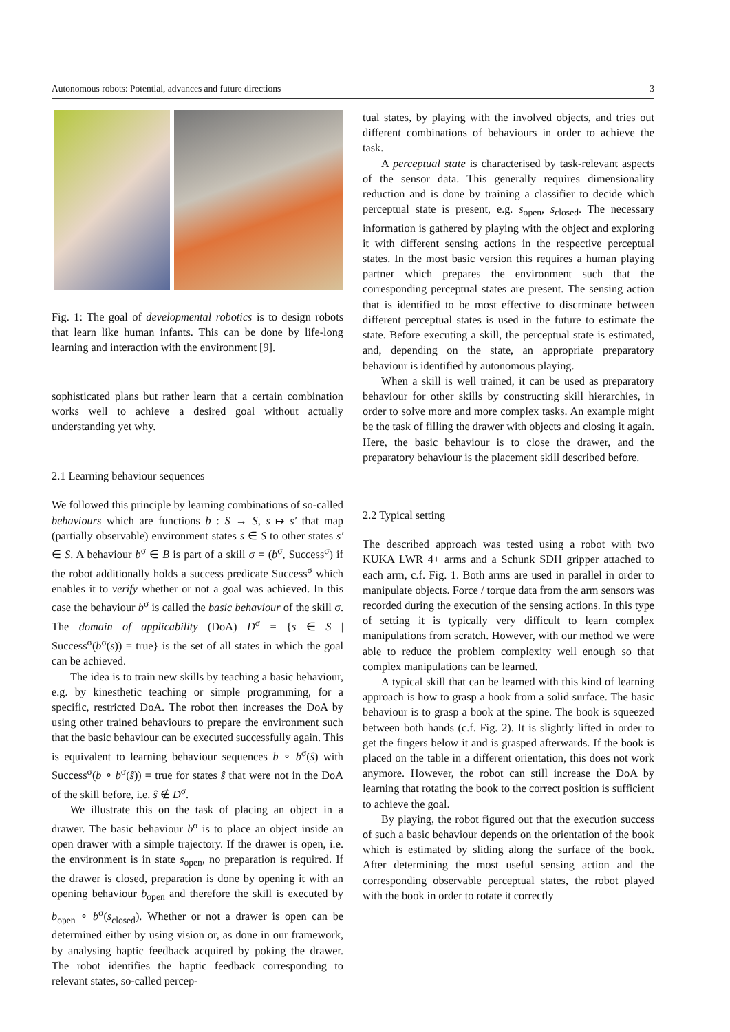Autonomous robots: Potential, advances and future directions 3
Fig. 1: The goal of developmental robotics is to design robots that learn like human infants. This can be done by life-long learning and interaction with the environment [9].
sophisticated plans but rather learn that a certain combination works well to achieve a desired goal without actually understanding yet why.
2.1 Learning behaviour sequences
We followed this principle by learning combinations of so-called behaviours which are functions b : S → S, s ↦ s′ that map (partially observable) environment states s ∈ S to other states s′ ∈ S. A behaviour b<sup>σ</sup> ∈ B is part of a skill σ = (b<sup>σ</sup>, Success<sup>σ</sup>) if the robot additionally holds a success predicate Success<sup>σ</sup> which enables it to verify whether or not a goal was achieved. In this case the behaviour b<sup>σ</sup> is called the basic behaviour of the skill σ. The domain of applicability (DoA) D<sup>σ</sup> = {s ∈ S | Success<sup>σ</sup>(b<sup>σ</sup>(s)) = true} is the set of all states in which the goal can be achieved.
The idea is to train new skills by teaching a basic behaviour, e.g. by kinesthetic teaching or simple programming, for a specific, restricted DoA. The robot then increases the DoA by using other trained behaviours to prepare the environment such that the basic behaviour can be executed successfully again. This is equivalent to learning behaviour sequences b ∘ b<sup>σ</sup>(ŝ) with Success<sup>σ</sup>(b ∘ b<sup>σ</sup>(ŝ)) = true for states ŝ that were not in the DoA of the skill before, i.e. ŝ ∉ D<sup>σ</sup>.
We illustrate this on the task of placing an object in a drawer. The basic behaviour b<sup>σ</sup> is to place an object inside an open drawer with a simple trajectory. If the drawer is open, i.e. the environment is in state s<sub>open</sub>, no preparation is required. If the drawer is closed, preparation is done by opening it with an opening behaviour b<sub>open</sub> and therefore the skill is executed by b<sub>open</sub> ∘ b<sup>σ</sup>(s<sub>closed</sub>). Whether or not a drawer is open can be determined either by using vision or, as done in our framework, by analysing haptic feedback acquired by poking the drawer. The robot identifies the haptic feedback corresponding to relevant states, so-called percep-
tual states, by playing with the involved objects, and tries out different combinations of behaviours in order to achieve the task.
A perceptual state is characterised by task-relevant aspects of the sensor data. This generally requires dimensionality reduction and is done by training a classifier to decide which perceptual state is present, e.g. s<sub>open</sub>, s<sub>closed</sub>. The necessary information is gathered by playing with the object and exploring it with different sensing actions in the respective perceptual states. In the most basic version this requires a human playing partner which prepares the environment such that the corresponding perceptual states are present. The sensing action that is identified to be most effective to discrminate between different perceptual states is used in the future to estimate the state. Before executing a skill, the perceptual state is estimated, and, depending on the state, an appropriate preparatory behaviour is identified by autonomous playing.
When a skill is well trained, it can be used as preparatory behaviour for other skills by constructing skill hierarchies, in order to solve more and more complex tasks. An example might be the task of filling the drawer with objects and closing it again. Here, the basic behaviour is to close the drawer, and the preparatory behaviour is the placement skill described before.
2.2 Typical setting
The described approach was tested using a robot with two KUKA LWR 4+ arms and a Schunk SDH gripper attached to each arm, c.f. Fig. 1. Both arms are used in parallel in order to manipulate objects. Force / torque data from the arm sensors was recorded during the execution of the sensing actions. In this type of setting it is typically very difficult to learn complex manipulations from scratch. However, with our method we were able to reduce the problem complexity well enough so that complex manipulations can be learned.
A typical skill that can be learned with this kind of learning approach is how to grasp a book from a solid surface. The basic behaviour is to grasp a book at the spine. The book is squeezed between both hands (c.f. Fig. 2). It is slightly lifted in order to get the fingers below it and is grasped afterwards. If the book is placed on the table in a different orientation, this does not work anymore. However, the robot can still increase the DoA by learning that rotating the book to the correct position is sufficient to achieve the goal.
By playing, the robot figured out that the execution success of such a basic behaviour depends on the orientation of the book which is estimated by sliding along the surface of the book. After determining the most useful sensing action and the corresponding observable perceptual states, the robot played with the book in order to rotate it correctly